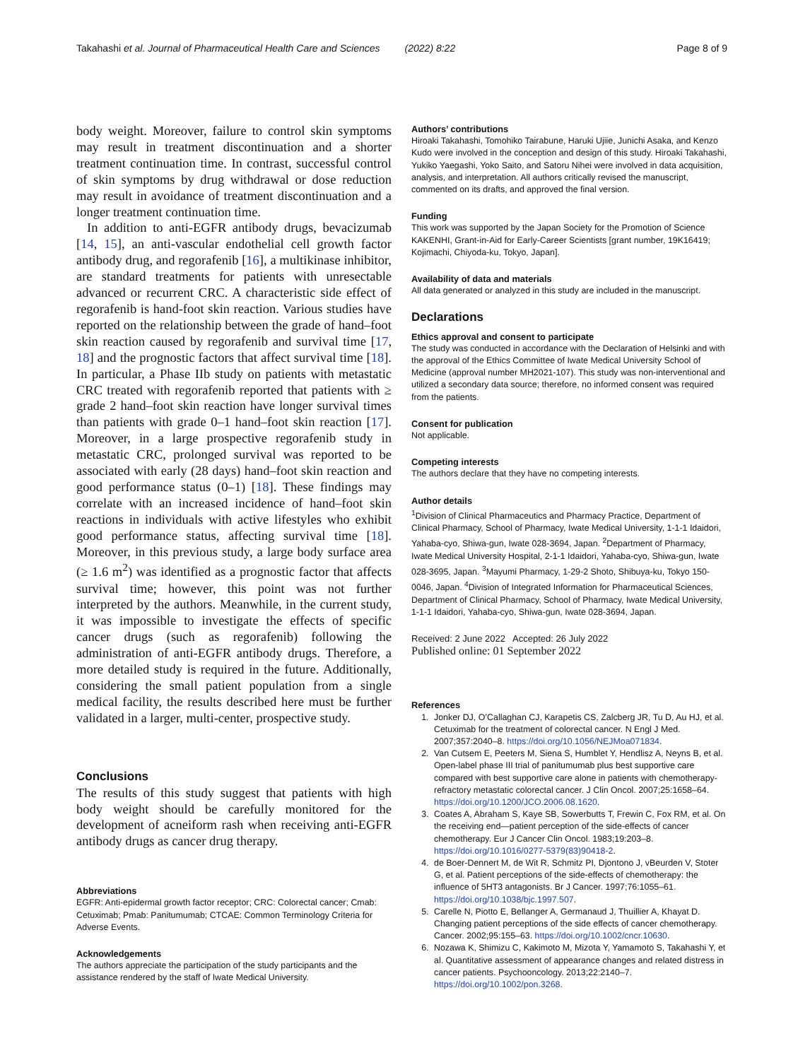Takahashi et al. Journal of Pharmaceutical Health Care and Sciences (2022) 8:22 Page 8 of 9
body weight. Moreover, failure to control skin symptoms may result in treatment discontinuation and a shorter treatment continuation time. In contrast, successful control of skin symptoms by drug withdrawal or dose reduction may result in avoidance of treatment discontinuation and a longer treatment continuation time.
In addition to anti-EGFR antibody drugs, bevacizumab [14, 15], an anti-vascular endothelial cell growth factor antibody drug, and regorafenib [16], a multikinase inhibitor, are standard treatments for patients with unresectable advanced or recurrent CRC. A characteristic side effect of regorafenib is hand-foot skin reaction. Various studies have reported on the relationship between the grade of hand–foot skin reaction caused by regorafenib and survival time [17, 18] and the prognostic factors that affect survival time [18]. In particular, a Phase IIb study on patients with metastatic CRC treated with regorafenib reported that patients with ≥ grade 2 hand–foot skin reaction have longer survival times than patients with grade 0–1 hand–foot skin reaction [17]. Moreover, in a large prospective regorafenib study in metastatic CRC, prolonged survival was reported to be associated with early (28 days) hand–foot skin reaction and good performance status (0–1) [18]. These findings may correlate with an increased incidence of hand–foot skin reactions in individuals with active lifestyles who exhibit good performance status, affecting survival time [18]. Moreover, in this previous study, a large body surface area (≥ 1.6 m<sup>2</sup>) was identified as a prognostic factor that affects survival time; however, this point was not further interpreted by the authors. Meanwhile, in the current study, it was impossible to investigate the effects of specific cancer drugs (such as regorafenib) following the administration of anti-EGFR antibody drugs. Therefore, a more detailed study is required in the future. Additionally, considering the small patient population from a single medical facility, the results described here must be further validated in a larger, multi-center, prospective study.
Conclusions
The results of this study suggest that patients with high body weight should be carefully monitored for the development of acneiform rash when receiving anti-EGFR antibody drugs as cancer drug therapy.
Abbreviations
EGFR: Anti-epidermal growth factor receptor; CRC: Colorectal cancer; Cmab: Cetuximab; Pmab: Panitumumab; CTCAE: Common Terminology Criteria for Adverse Events.
Acknowledgements
The authors appreciate the participation of the study participants and the assistance rendered by the staff of Iwate Medical University.
Authors’ contributions
Hiroaki Takahashi, Tomohiko Tairabune, Haruki Ujiie, Junichi Asaka, and Kenzo Kudo were involved in the conception and design of this study. Hiroaki Takahashi, Yukiko Yaegashi, Yoko Saito, and Satoru Nihei were involved in data acquisition, analysis, and interpretation. All authors critically revised the manuscript, commented on its drafts, and approved the final version.
Funding
This work was supported by the Japan Society for the Promotion of Science KAKENHI, Grant-in-Aid for Early-Career Scientists [grant number, 19K16419; Kojimachi, Chiyoda-ku, Tokyo, Japan].
Availability of data and materials
All data generated or analyzed in this study are included in the manuscript.
Declarations
Ethics approval and consent to participate
The study was conducted in accordance with the Declaration of Helsinki and with the approval of the Ethics Committee of Iwate Medical University School of Medicine (approval number MH2021-107). This study was non-interventional and utilized a secondary data source; therefore, no informed consent was required from the patients.
Consent for publication
Not applicable.
Competing interests
The authors declare that they have no competing interests.
Author details
<sup>1</sup> Division of Clinical Pharmaceutics and Pharmacy Practice, Department of Clinical Pharmacy, School of Pharmacy, Iwate Medical University, 1-1-1 Idaidori, Yahaba-cyo, Shiwa-gun, Iwate 028-3694, Japan. <sup>2</sup>Department of Pharmacy, Iwate Medical University Hospital, 2-1-1 Idaidori, Yahaba-cyo, Shiwa-gun, Iwate 028-3695, Japan. <sup>3</sup>Mayumi Pharmacy, 1-29-2 Shoto, Shibuya-ku, Tokyo 150-0046, Japan. <sup>4</sup>Division of Integrated Information for Pharmaceutical Sciences, Department of Clinical Pharmacy, School of Pharmacy, Iwate Medical University, 1-1-1 Idaidori, Yahaba-cyo, Shiwa-gun, Iwate 028-3694, Japan.
Received: 2 June 2022 Accepted: 26 July 2022
Published online: 01 September 2022
References
1. Jonker DJ, O’Callaghan CJ, Karapetis CS, Zalcberg JR, Tu D, Au HJ, et al. Cetuximab for the treatment of colorectal cancer. N Engl J Med. 2007;357:2040–8. https://doi.org/10.1056/NEJMoa071834.
2. Van Cutsem E, Peeters M, Siena S, Humblet Y, Hendlisz A, Neyns B, et al. Open-label phase III trial of panitumumab plus best supportive care compared with best supportive care alone in patients with chemotherapy-refractory metastatic colorectal cancer. J Clin Oncol. 2007;25:1658–64. https://doi.org/10.1200/JCO.2006.08.1620.
3. Coates A, Abraham S, Kaye SB, Sowerbutts T, Frewin C, Fox RM, et al. On the receiving end—patient perception of the side-effects of cancer chemotherapy. Eur J Cancer Clin Oncol. 1983;19:203–8. https://doi.org/10.1016/0277-5379(83)90418-2.
4. de Boer-Dennert M, de Wit R, Schmitz PI, Djontono J, vBeurden V, Stoter G, et al. Patient perceptions of the side-effects of chemotherapy: the influence of 5HT3 antagonists. Br J Cancer. 1997;76:1055–61. https://doi.org/10.1038/bjc.1997.507.
5. Carelle N, Piotto E, Bellanger A, Germanaud J, Thuillier A, Khayat D. Changing patient perceptions of the side effects of cancer chemotherapy. Cancer. 2002;95:155–63. https://doi.org/10.1002/cncr.10630.
6. Nozawa K, Shimizu C, Kakimoto M, Mizota Y, Yamamoto S, Takahashi Y, et al. Quantitative assessment of appearance changes and related distress in cancer patients. Psychooncology. 2013;22:2140–7. https://doi.org/10.1002/pon.3268.